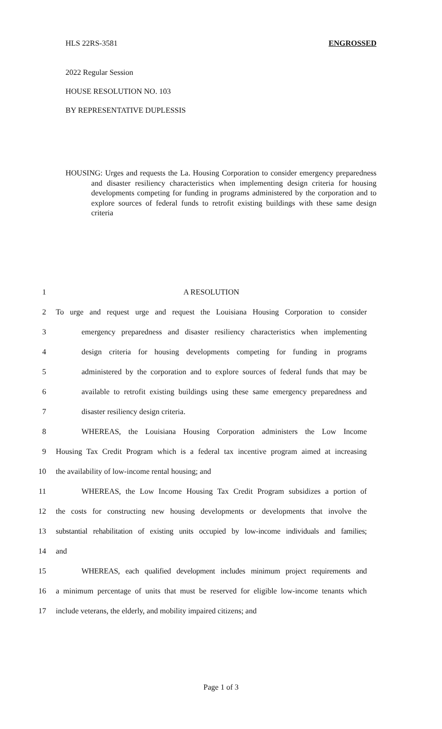HLS 22RS-3581 ENGROSSED
2022 Regular Session
HOUSE RESOLUTION NO. 103
BY REPRESENTATIVE DUPLESSIS
HOUSING: Urges and requests the La. Housing Corporation to consider emergency preparedness and disaster resiliency characteristics when implementing design criteria for housing developments competing for funding in programs administered by the corporation and to explore sources of federal funds to retrofit existing buildings with these same design criteria
1 A RESOLUTION
2 To urge and request urge and request the Louisiana Housing Corporation to consider
3 emergency preparedness and disaster resiliency characteristics when implementing
4 design criteria for housing developments competing for funding in programs
5 administered by the corporation and to explore sources of federal funds that may be
6 available to retrofit existing buildings using these same emergency preparedness and
7 disaster resiliency design criteria.
8 WHEREAS, the Louisiana Housing Corporation administers the Low Income
9 Housing Tax Credit Program which is a federal tax incentive program aimed at increasing
10 the availability of low-income rental housing; and
11 WHEREAS, the Low Income Housing Tax Credit Program subsidizes a portion of
12 the costs for constructing new housing developments or developments that involve the
13 substantial rehabilitation of existing units occupied by low-income individuals and families;
14 and
15 WHEREAS, each qualified development includes minimum project requirements and
16 a minimum percentage of units that must be reserved for eligible low-income tenants which
17 include veterans, the elderly, and mobility impaired citizens; and
Page 1 of 3